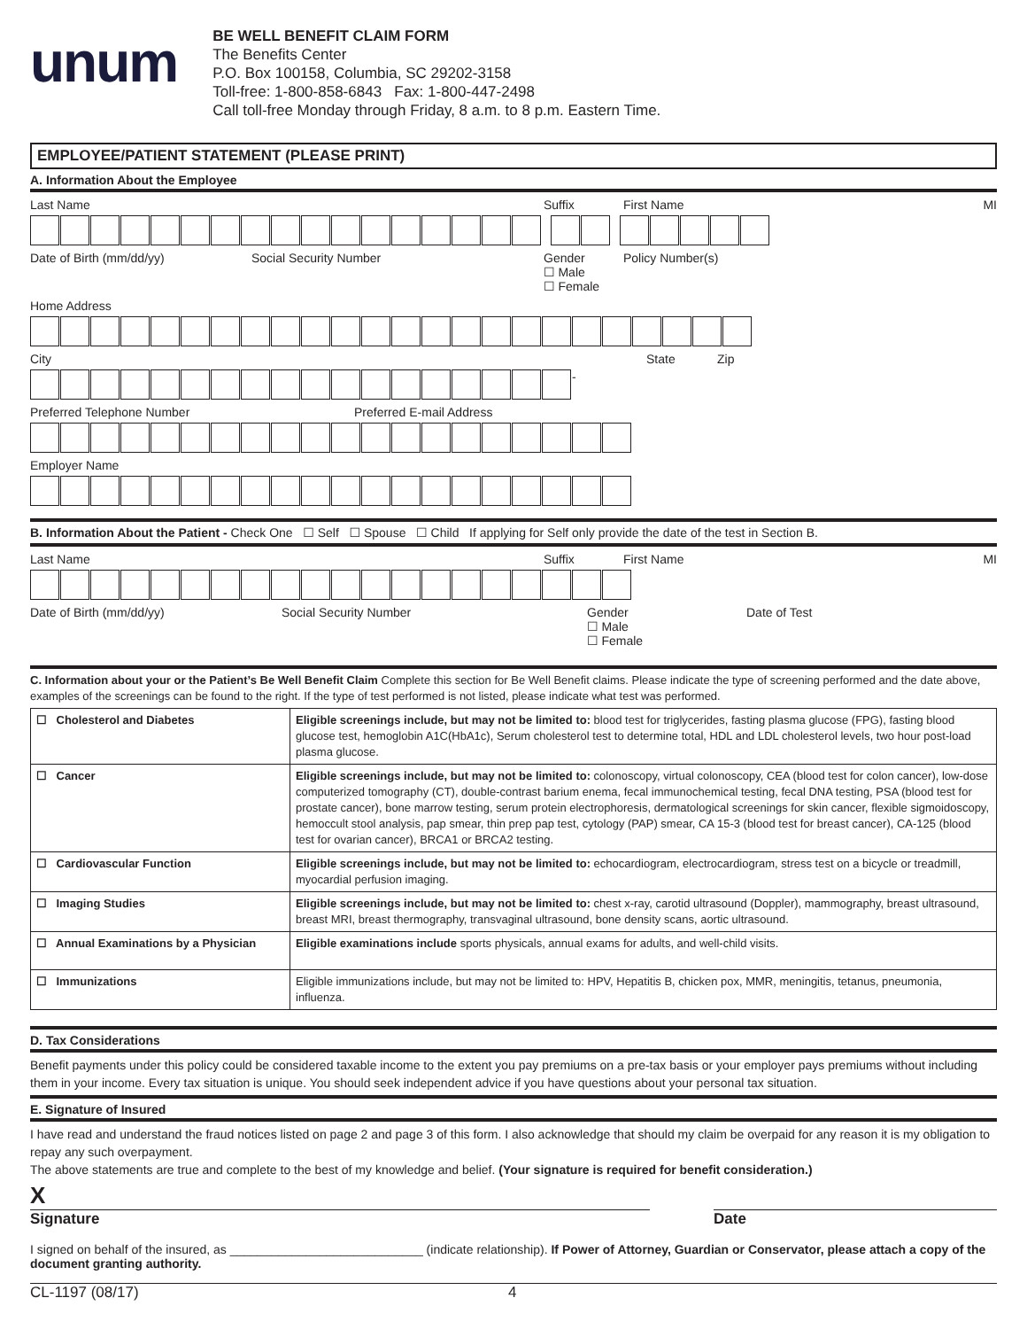unum
BE WELL BENEFIT CLAIM FORM
The Benefits Center
P.O. Box 100158, Columbia, SC 29202-3158
Toll-free: 1-800-858-6843 Fax: 1-800-447-2498
Call toll-free Monday through Friday, 8 a.m. to 8 p.m. Eastern Time.
EMPLOYEE/PATIENT STATEMENT (PLEASE PRINT)
A. Information About the Employee
Last Name Suffix First Name MI
Date of Birth (mm/dd/yy) Social Security Number Gender
☐ Male
☐ Female Policy Number(s)
Home Address
City State Zip
-
Preferred Telephone Number Preferred E-mail Address
Employer Name
B. Information About the Patient - Check One ☐ Self ☐ Spouse ☐ Child If applying for Self only provide the date of the test in Section B.
Last Name Suffix First Name MI
Date of Birth (mm/dd/yy) Social Security Number Gender
☐ Male
☐ Female Date of Test
C. Information about your or the Patient’s Be Well Benefit Claim Complete this section for Be Well Benefit claims. Please indicate the type of screening performed and the date above, examples of the screenings can be found to the right. If the type of test performed is not listed, please indicate what test was performed.
| ☐ Cholesterol and Diabetes | Eligible screenings include, but may not be limited to: blood test for triglycerides, fasting plasma glucose (FPG), fasting blood glucose test, hemoglobin A1C(HbA1c), Serum cholesterol test to determine total, HDL and LDL cholesterol levels, two hour post-load plasma glucose. |
| ☐ Cancer | Eligible screenings include, but may not be limited to: colonoscopy, virtual colonoscopy, CEA (blood test for colon cancer), low-dose computerized tomography (CT), double-contrast barium enema, fecal immunochemical testing, fecal DNA testing, PSA (blood test for prostate cancer), bone marrow testing, serum protein electrophoresis, dermatological screenings for skin cancer, flexible sigmoidoscopy, hemoccult stool analysis, pap smear, thin prep pap test, cytology (PAP) smear, CA 15-3 (blood test for breast cancer), CA-125 (blood test for ovarian cancer), BRCA1 or BRCA2 testing. |
| ☐ Cardiovascular Function | Eligible screenings include, but may not be limited to: echocardiogram, electrocardiogram, stress test on a bicycle or treadmill, myocardial perfusion imaging. |
| ☐ Imaging Studies | Eligible screenings include, but may not be limited to: chest x-ray, carotid ultrasound (Doppler), mammography, breast ultrasound, breast MRI, breast thermography, transvaginal ultrasound, bone density scans, aortic ultrasound. |
| ☐ Annual Examinations by a Physician | Eligible examinations include sports physicals, annual exams for adults, and well-child visits. |
| ☐ Immunizations | Eligible immunizations include, but may not be limited to: HPV, Hepatitis B, chicken pox, MMR, meningitis, tetanus, pneumonia, influenza. |
D. Tax Considerations
Benefit payments under this policy could be considered taxable income to the extent you pay premiums on a pre-tax basis or your employer pays premiums without including them in your income. Every tax situation is unique. You should seek independent advice if you have questions about your personal tax situation.
E. Signature of Insured
I have read and understand the fraud notices listed on page 2 and page 3 of this form. I also acknowledge that should my claim be overpaid for any reason it is my obligation to repay any such overpayment.
The above statements are true and complete to the best of my knowledge and belief. (Your signature is required for benefit consideration.)
X
Signature Date
I signed on behalf of the insured, as ____________________________ (indicate relationship). If Power of Attorney, Guardian or Conservator, please attach a copy of the document granting authority.
CL-1197 (08/17) 4